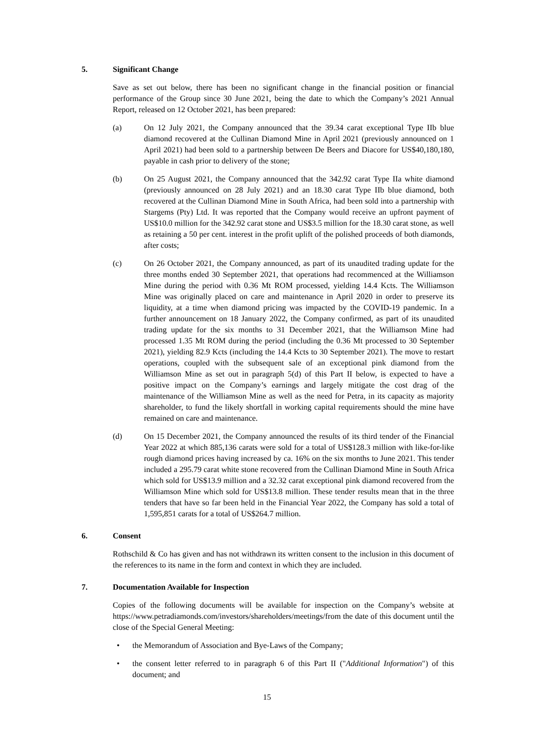5. Significant Change
Save as set out below, there has been no significant change in the financial position or financial performance of the Group since 30 June 2021, being the date to which the Company’s 2021 Annual Report, released on 12 October 2021, has been prepared:
(a) On 12 July 2021, the Company announced that the 39.34 carat exceptional Type IIb blue diamond recovered at the Cullinan Diamond Mine in April 2021 (previously announced on 1 April 2021) had been sold to a partnership between De Beers and Diacore for US$40,180,180, payable in cash prior to delivery of the stone;
(b) On 25 August 2021, the Company announced that the 342.92 carat Type IIa white diamond (previously announced on 28 July 2021) and an 18.30 carat Type IIb blue diamond, both recovered at the Cullinan Diamond Mine in South Africa, had been sold into a partnership with Stargems (Pty) Ltd. It was reported that the Company would receive an upfront payment of US$10.0 million for the 342.92 carat stone and US$3.5 million for the 18.30 carat stone, as well as retaining a 50 per cent. interest in the profit uplift of the polished proceeds of both diamonds, after costs;
(c) On 26 October 2021, the Company announced, as part of its unaudited trading update for the three months ended 30 September 2021, that operations had recommenced at the Williamson Mine during the period with 0.36 Mt ROM processed, yielding 14.4 Kcts. The Williamson Mine was originally placed on care and maintenance in April 2020 in order to preserve its liquidity, at a time when diamond pricing was impacted by the COVID-19 pandemic. In a further announcement on 18 January 2022, the Company confirmed, as part of its unaudited trading update for the six months to 31 December 2021, that the Williamson Mine had processed 1.35 Mt ROM during the period (including the 0.36 Mt processed to 30 September 2021), yielding 82.9 Kcts (including the 14.4 Kcts to 30 September 2021). The move to restart operations, coupled with the subsequent sale of an exceptional pink diamond from the Williamson Mine as set out in paragraph 5(d) of this Part II below, is expected to have a positive impact on the Company’s earnings and largely mitigate the cost drag of the maintenance of the Williamson Mine as well as the need for Petra, in its capacity as majority shareholder, to fund the likely shortfall in working capital requirements should the mine have remained on care and maintenance.
(d) On 15 December 2021, the Company announced the results of its third tender of the Financial Year 2022 at which 885,136 carats were sold for a total of US$128.3 million with like-for-like rough diamond prices having increased by ca. 16% on the six months to June 2021. This tender included a 295.79 carat white stone recovered from the Cullinan Diamond Mine in South Africa which sold for US$13.9 million and a 32.32 carat exceptional pink diamond recovered from the Williamson Mine which sold for US$13.8 million. These tender results mean that in the three tenders that have so far been held in the Financial Year 2022, the Company has sold a total of 1,595,851 carats for a total of US$264.7 million.
6. Consent
Rothschild & Co has given and has not withdrawn its written consent to the inclusion in this document of the references to its name in the form and context in which they are included.
7. Documentation Available for Inspection
Copies of the following documents will be available for inspection on the Company’s website at https://www.petradiamonds.com/investors/shareholders/meetings/from the date of this document until the close of the Special General Meeting:
• the Memorandum of Association and Bye-Laws of the Company;
• the consent letter referred to in paragraph 6 of this Part II ("Additional Information") of this document; and
15